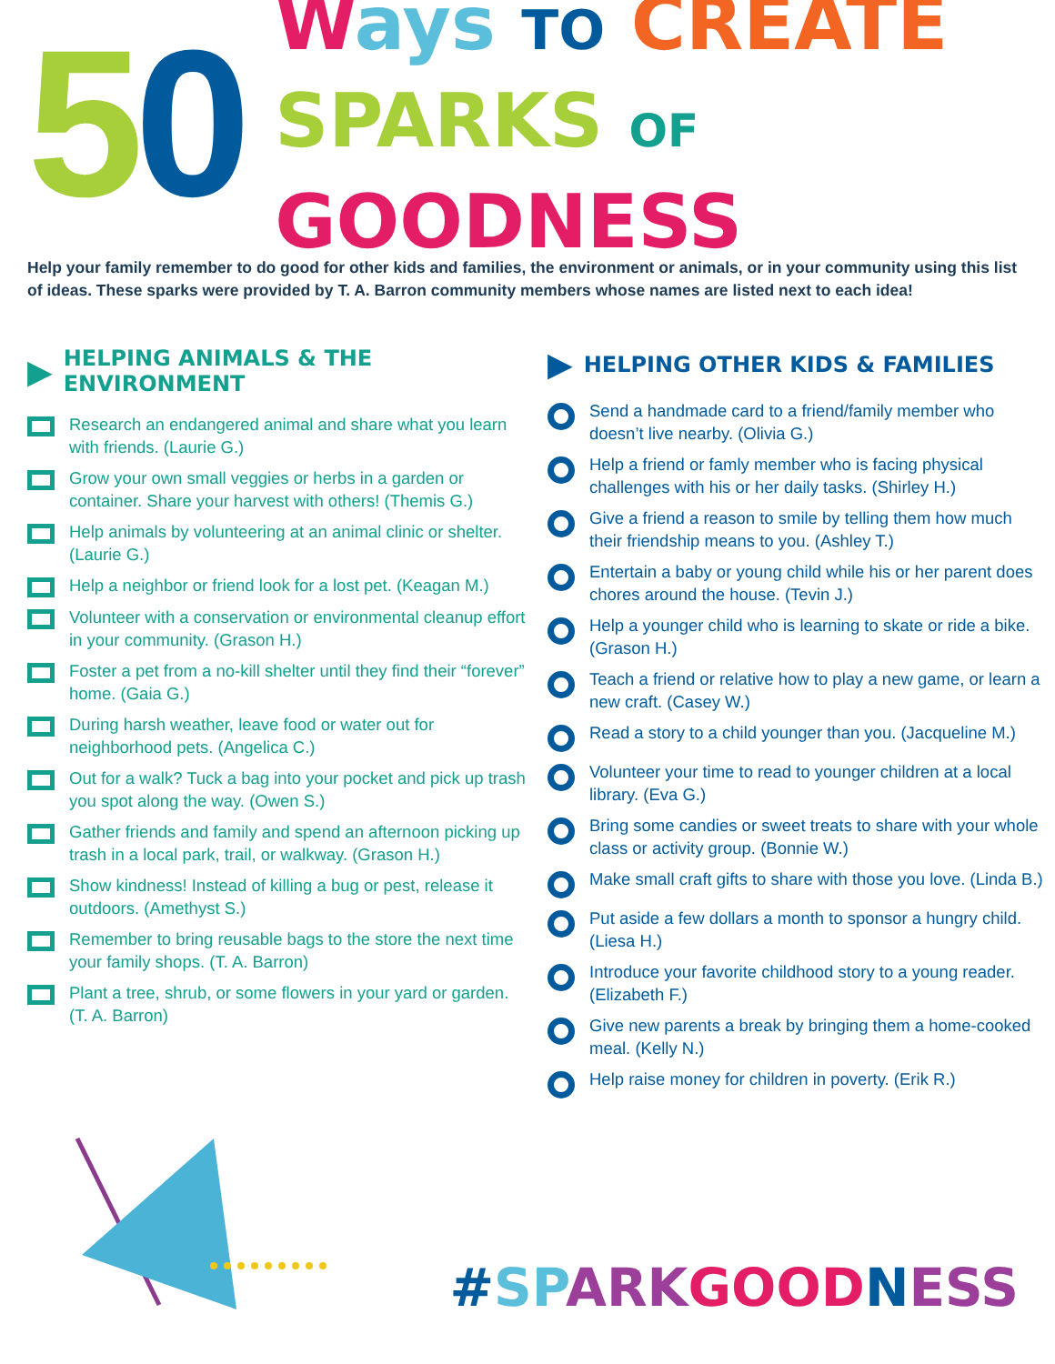50
Ways TO CREATE
SPARKS OF GOODNESS
Help your family remember to do good for other kids and families, the environment or animals, or in your community using this list of ideas. These sparks were provided by T. A. Barron community members whose names are listed next to each idea!
▶ HELPING ANIMALS & THE ENVIRONMENT
Research an endangered animal and share what you learn with friends. (Laurie G.)
Grow your own small veggies or herbs in a garden or container. Share your harvest with others! (Themis G.)
Help animals by volunteering at an animal clinic or shelter. (Laurie G.)
Help a neighbor or friend look for a lost pet. (Keagan M.)
Volunteer with a conservation or environmental cleanup effort in your community. (Grason H.)
Foster a pet from a no-kill shelter until they find their “forever” home. (Gaia G.)
During harsh weather, leave food or water out for neighborhood pets. (Angelica C.)
Out for a walk? Tuck a bag into your pocket and pick up trash you spot along the way. (Owen S.)
Gather friends and family and spend an afternoon picking up trash in a local park, trail, or walkway. (Grason H.)
Show kindness! Instead of killing a bug or pest, release it outdoors. (Amethyst S.)
Remember to bring reusable bags to the store the next time your family shops. (T. A. Barron)
Plant a tree, shrub, or some flowers in your yard or garden. (T. A. Barron)
▶ HELPING OTHER KIDS & FAMILIES
Send a handmade card to a friend/family member who doesn’t live nearby. (Olivia G.)
Help a friend or famly member who is facing physical challenges with his or her daily tasks. (Shirley H.)
Give a friend a reason to smile by telling them how much their friendship means to you. (Ashley T.)
Entertain a baby or young child while his or her parent does chores around the house. (Tevin J.)
Help a younger child who is learning to skate or ride a bike. (Grason H.)
Teach a friend or relative how to play a new game, or learn a new craft. (Casey W.)
Read a story to a child younger than you. (Jacqueline M.)
Volunteer your time to read to younger children at a local library. (Eva G.)
Bring some candies or sweet treats to share with your whole class or activity group. (Bonnie W.)
Make small craft gifts to share with those you love. (Linda B.)
Put aside a few dollars a month to sponsor a hungry child. (Liesa H.)
Introduce your favorite childhood story to a young reader. (Elizabeth F.)
Give new parents a break by bringing them a home-cooked meal. (Kelly N.)
Help raise money for children in poverty. (Erik R.)
#SPARKGOOD NESS